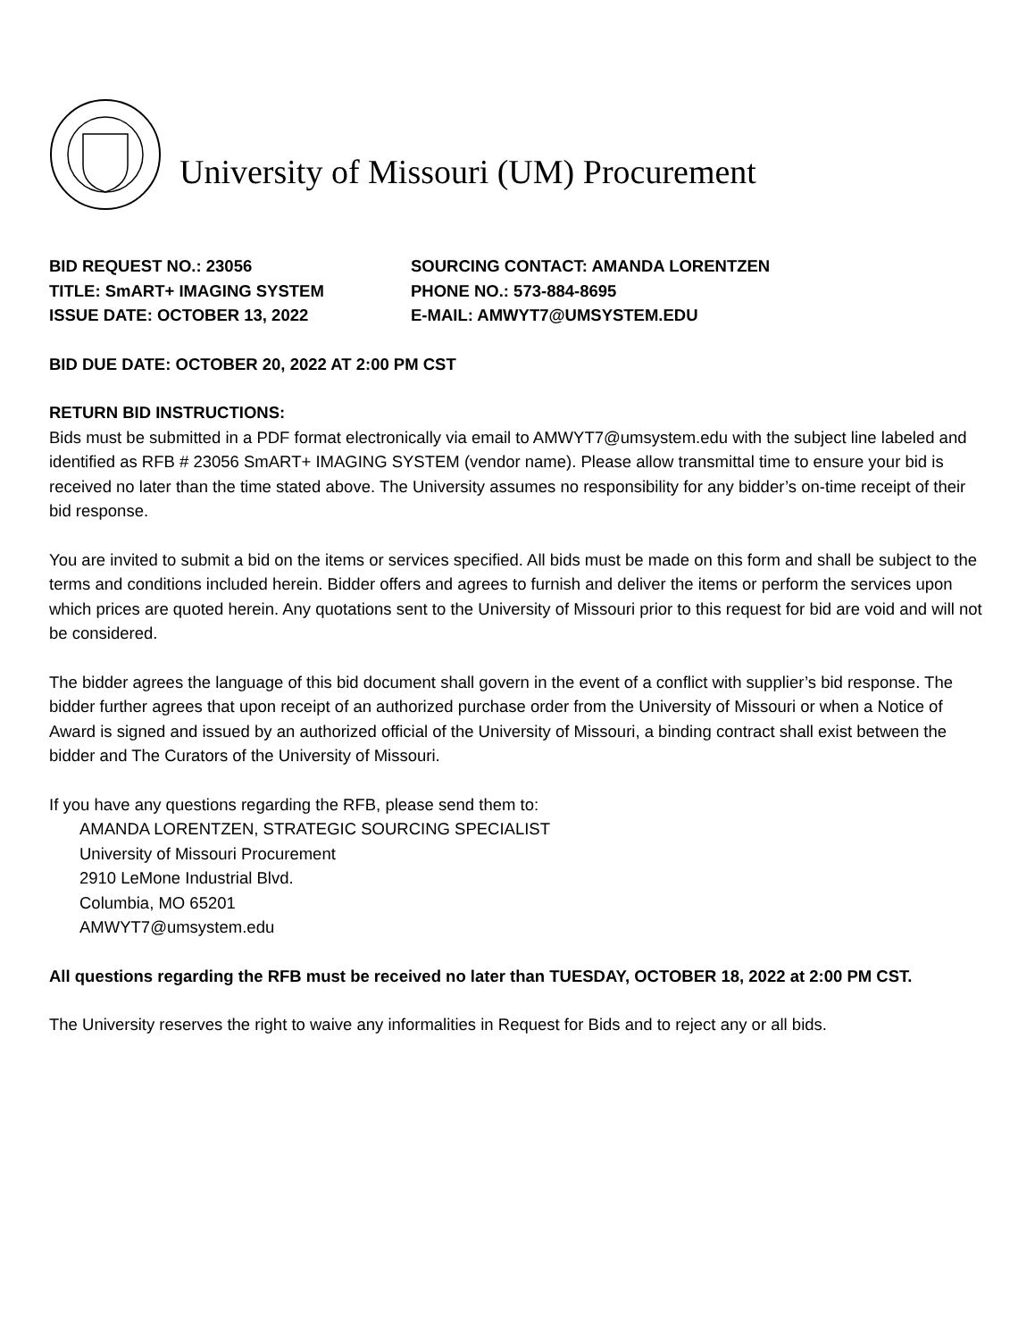University of Missouri (UM) Procurement
BID REQUEST NO.: 23056
SOURCING CONTACT: AMANDA LORENTZEN
TITLE: SmART+ IMAGING SYSTEM
PHONE NO.: 573-884-8695
ISSUE DATE: OCTOBER 13, 2022
E-MAIL: AMWYT7@UMSYSTEM.EDU
BID DUE DATE: OCTOBER 20, 2022 AT 2:00 PM CST
RETURN BID INSTRUCTIONS:
Bids must be submitted in a PDF format electronically via email to AMWYT7@umsystem.edu with the subject line labeled and identified as RFB # 23056 SmART+ IMAGING SYSTEM (vendor name). Please allow transmittal time to ensure your bid is received no later than the time stated above. The University assumes no responsibility for any bidder’s on-time receipt of their bid response.
You are invited to submit a bid on the items or services specified. All bids must be made on this form and shall be subject to the terms and conditions included herein. Bidder offers and agrees to furnish and deliver the items or perform the services upon which prices are quoted herein. Any quotations sent to the University of Missouri prior to this request for bid are void and will not be considered.
The bidder agrees the language of this bid document shall govern in the event of a conflict with supplier’s bid response. The bidder further agrees that upon receipt of an authorized purchase order from the University of Missouri or when a Notice of Award is signed and issued by an authorized official of the University of Missouri, a binding contract shall exist between the bidder and The Curators of the University of Missouri.
If you have any questions regarding the RFB, please send them to:
AMANDA LORENTZEN, STRATEGIC SOURCING SPECIALIST
University of Missouri Procurement
2910 LeMone Industrial Blvd.
Columbia, MO 65201
AMWYT7@umsystem.edu
All questions regarding the RFB must be received no later than TUESDAY, OCTOBER 18, 2022 at 2:00 PM CST.
The University reserves the right to waive any informalities in Request for Bids and to reject any or all bids.